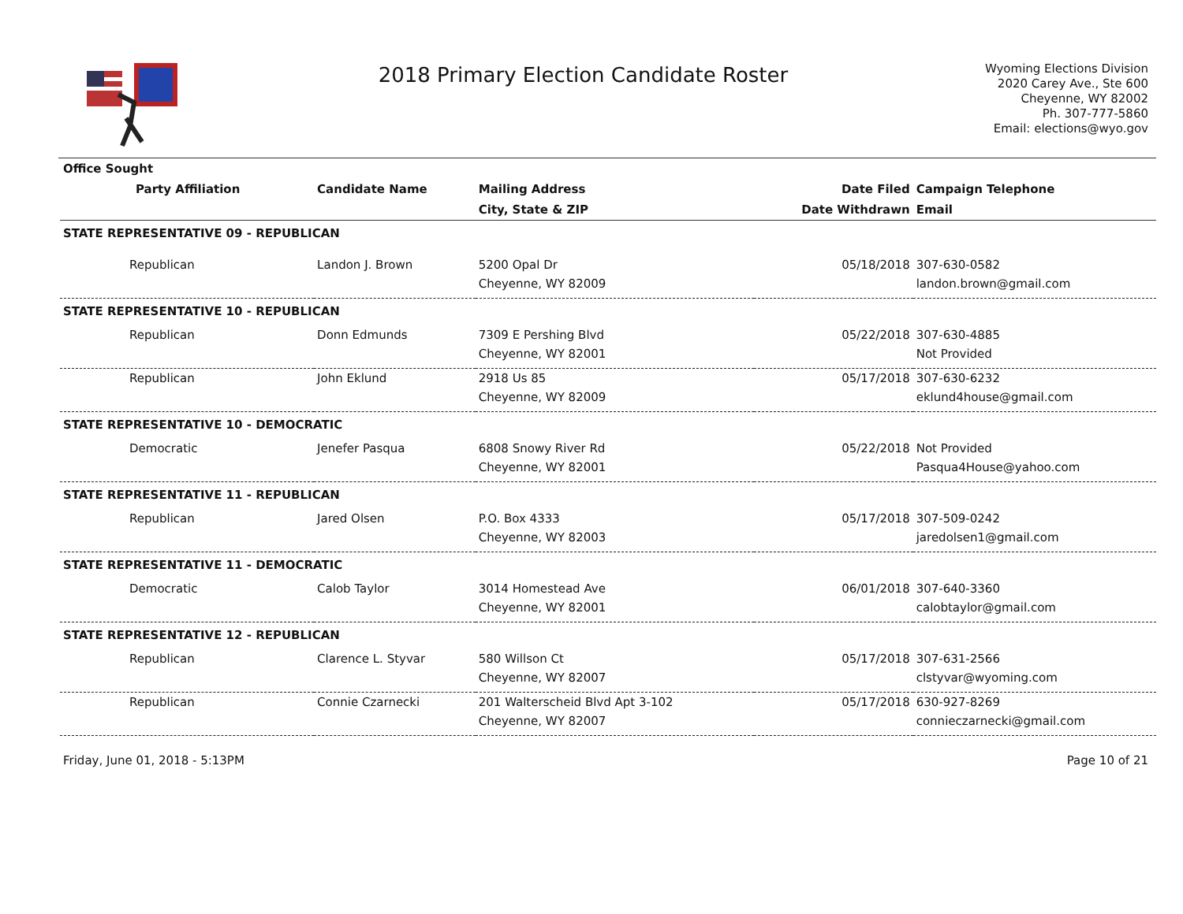2018 Primary Election Candidate Roster
Wyoming Elections Division
2020 Carey Ave., Ste 600
Cheyenne, WY 82002
Ph. 307-777-5860
Email: elections@wyo.gov
| Office Sought | | | | |
| --- | --- | --- | --- | --- |
| Party Affiliation | Candidate Name | Mailing Address | Date Filed | Campaign Telephone |
| | | City, State & ZIP | Date Withdrawn | Email |
| STATE REPRESENTATIVE 09 - REPUBLICAN | | | | |
| Republican | Landon J. Brown | 5200 Opal Dr | 05/18/2018 | 307-630-0582 |
| | | Cheyenne, WY 82009 | | landon.brown@gmail.com |
| STATE REPRESENTATIVE 10 - REPUBLICAN | | | | |
| Republican | Donn Edmunds | 7309 E Pershing Blvd | 05/22/2018 | 307-630-4885 |
| | | Cheyenne, WY 82001 | | Not Provided |
| Republican | John Eklund | 2918 Us 85 | 05/17/2018 | 307-630-6232 |
| | | Cheyenne, WY 82009 | | eklund4house@gmail.com |
| STATE REPRESENTATIVE 10 - DEMOCRATIC | | | | |
| Democratic | Jenefer Pasqua | 6808 Snowy River Rd | 05/22/2018 | Not Provided |
| | | Cheyenne, WY 82001 | | Pasqua4House@yahoo.com |
| STATE REPRESENTATIVE 11 - REPUBLICAN | | | | |
| Republican | Jared Olsen | P.O. Box 4333 | 05/17/2018 | 307-509-0242 |
| | | Cheyenne, WY 82003 | | jaredolsen1@gmail.com |
| STATE REPRESENTATIVE 11 - DEMOCRATIC | | | | |
| Democratic | Calob Taylor | 3014 Homestead Ave | 06/01/2018 | 307-640-3360 |
| | | Cheyenne, WY 82001 | | calobtaylor@gmail.com |
| STATE REPRESENTATIVE 12 - REPUBLICAN | | | | |
| Republican | Clarence L. Styvar | 580 Willson Ct | 05/17/2018 | 307-631-2566 |
| | | Cheyenne, WY 82007 | | clstyvar@wyoming.com |
| Republican | Connie Czarnecki | 201 Walterscheid Blvd Apt 3-102 | 05/17/2018 | 630-927-8269 |
| | | Cheyenne, WY 82007 | | connieczarnecki@gmail.com |
Friday, June 01, 2018 - 5:13PM Page 10 of 21